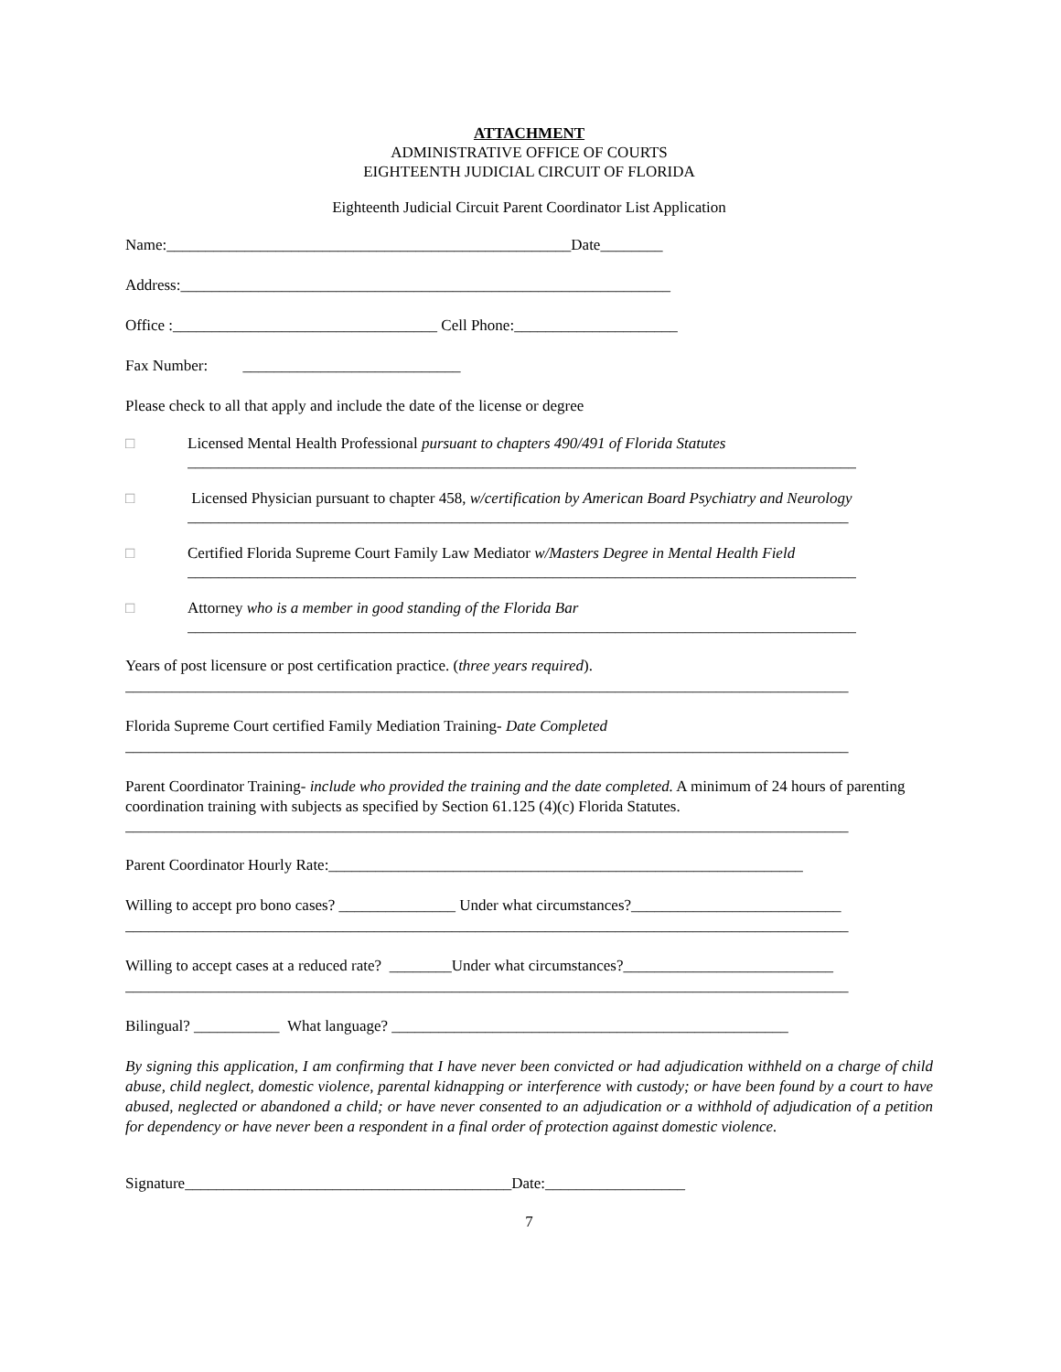ATTACHMENT
ADMINISTRATIVE OFFICE OF COURTS
EIGHTEENTH JUDICIAL CIRCUIT OF FLORIDA
Eighteenth Judicial Circuit Parent Coordinator List Application
Name:____________________________________________________Date________
Address:_______________________________________________________________
Office :__________________________________ Cell Phone:_____________________
Fax Number: ____________________________
Please check to all that apply and include the date of the license or degree
□ Licensed Mental Health Professional pursuant to chapters 490/491 of Florida Statutes
______________________________________________________________________________________
□ Licensed Physician pursuant to chapter 458, w/certification by American Board Psychiatry and Neurology
_____________________________________________________________________________________
□ Certified Florida Supreme Court Family Law Mediator w/Masters Degree in Mental Health Field
______________________________________________________________________________________
□ Attorney who is a member in good standing of the Florida Bar
______________________________________________________________________________________
Years of post licensure or post certification practice. (three years required).
_____________________________________________________________________________________________
Florida Supreme Court certified Family Mediation Training- Date Completed
_____________________________________________________________________________________________
Parent Coordinator Training- include who provided the training and the date completed. A minimum of 24 hours of parenting coordination training with subjects as specified by Section 61.125 (4)(c) Florida Statutes.
_____________________________________________________________________________________________
Parent Coordinator Hourly Rate:_____________________________________________________________
Willing to accept pro bono cases? _______________ Under what circumstances?___________________________
_____________________________________________________________________________________________
Willing to accept cases at a reduced rate? ________Under what circumstances?___________________________
_____________________________________________________________________________________________
Bilingual? ___________ What language? ___________________________________________________
By signing this application, I am confirming that I have never been convicted or had adjudication withheld on a charge of child abuse, child neglect, domestic violence, parental kidnapping or interference with custody; or have been found by a court to have abused, neglected or abandoned a child; or have never consented to an adjudication or a withhold of adjudication of a petition for dependency or have never been a respondent in a final order of protection against domestic violence.
Signature__________________________________________Date:__________________
7